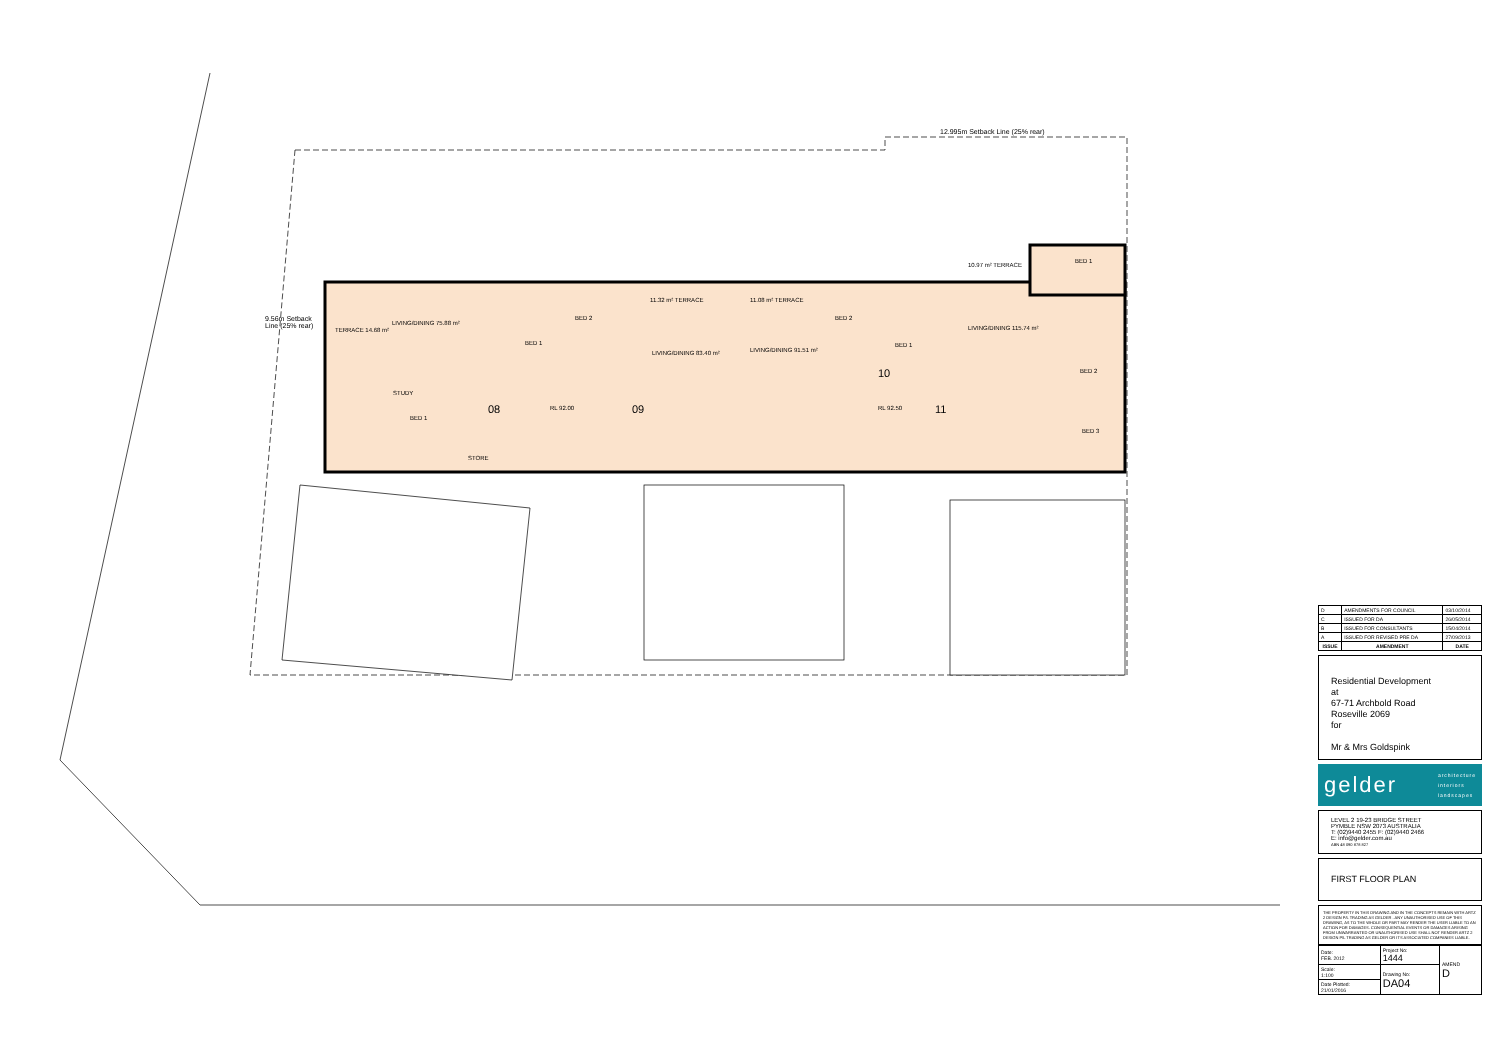12.995m Setback Line (25% rear)
9.56m Setback
Line (25% rear)
TERRACE 14.68 m²
LIVING/DINING 75.88 m²
STUDY
BED 1
STORE
BED 1
BED 2
08 RL 92.00
11.32 m² TERRACE
LIVING/DINING 83.40 m²
09
11.08 m² TERRACE
LIVING/DINING 91.51 m²
BED 2
BED 1
10
RL 92.50 11
10.97 m² TERRACE
LIVING/DINING 115.74 m²
BED 1
BED 2
BED 3
| D | AMENDMENTS FOR COUNCIL | 03/10/2014 |
| C | ISSUED FOR DA | 26/05/2014 |
| B | ISSUED FOR CONSULTANTS | 15/04/2014 |
| A | ISSUED FOR REVISED PRE DA | 27/09/2013 |
| ISSUE | AMENDMENT | DATE |
Residential Development
at
67-71 Archbold Road
Roseville 2069
for
Mr & Mrs Goldspink
gelder architecture
interiors
landscapes
LEVEL 2 19-23 BRIDGE STREET
PYMBLE NSW 2073 AUSTRALIA
T: (02)9440 2455 F: (02)9440 2466
E: info@gelder.com.au
ABN 48 090 878 827
FIRST FLOOR PLAN
THE PROPERTY IN THIS DRAWING AND IN THE CONCEPTS REMAIN WITH ARTZ 2 DESIGN P/L TRADING AS GELDER . ANY UNAUTHORISED USE OF THIS DRAWING, AS TO THE WHOLE OR PART MAY RENDER THE USER LIABLE TO AN ACTION FOR DAMAGES. CONSEQUENTIAL EVENTS OR DAMAGES ARISING FROM UNWARRANTED OR UNAUTHORISED USE SHALL NOT RENDER ARTZ 2 DESIGN P/L TRADING AS GELDER OR ITS ASSOCIATED COMPANIES LIABLE.
| Date: FEB. 2012 | Project No: 1444 | AMEND D |
| Scale: 1:100 | Drawing No: DA04 | |
| Date Plotted: 21/01/2016 | | |